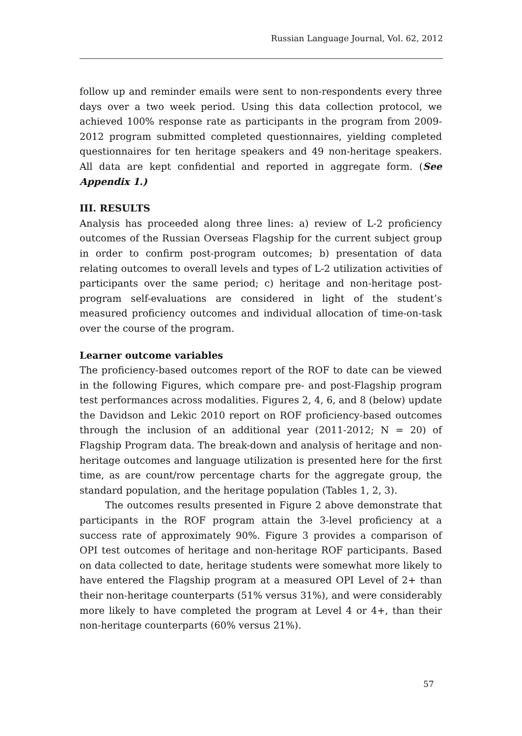Russian Language Journal, Vol. 62, 2012
follow up and reminder emails were sent to non-respondents every three days over a two week period. Using this data collection protocol, we achieved 100% response rate as participants in the program from 2009-2012 program submitted completed questionnaires, yielding completed questionnaires for ten heritage speakers and 49 non-heritage speakers. All data are kept confidential and reported in aggregate form. (See Appendix 1.)
III. RESULTS
Analysis has proceeded along three lines: a) review of L-2 proficiency outcomes of the Russian Overseas Flagship for the current subject group in order to confirm post-program outcomes; b) presentation of data relating outcomes to overall levels and types of L-2 utilization activities of participants over the same period; c) heritage and non-heritage post-program self-evaluations are considered in light of the student’s measured proficiency outcomes and individual allocation of time-on-task over the course of the program.
Learner outcome variables
The proficiency-based outcomes report of the ROF to date can be viewed in the following Figures, which compare pre- and post-Flagship program test performances across modalities. Figures 2, 4, 6, and 8 (below) update the Davidson and Lekic 2010 report on ROF proficiency-based outcomes through the inclusion of an additional year (2011-2012; N = 20) of Flagship Program data. The break-down and analysis of heritage and non-heritage outcomes and language utilization is presented here for the first time, as are count/row percentage charts for the aggregate group, the standard population, and the heritage population (Tables 1, 2, 3).
The outcomes results presented in Figure 2 above demonstrate that participants in the ROF program attain the 3-level proficiency at a success rate of approximately 90%. Figure 3 provides a comparison of OPI test outcomes of heritage and non-heritage ROF participants. Based on data collected to date, heritage students were somewhat more likely to have entered the Flagship program at a measured OPI Level of 2+ than their non-heritage counterparts (51% versus 31%), and were considerably more likely to have completed the program at Level 4 or 4+, than their non-heritage counterparts (60% versus 21%).
57